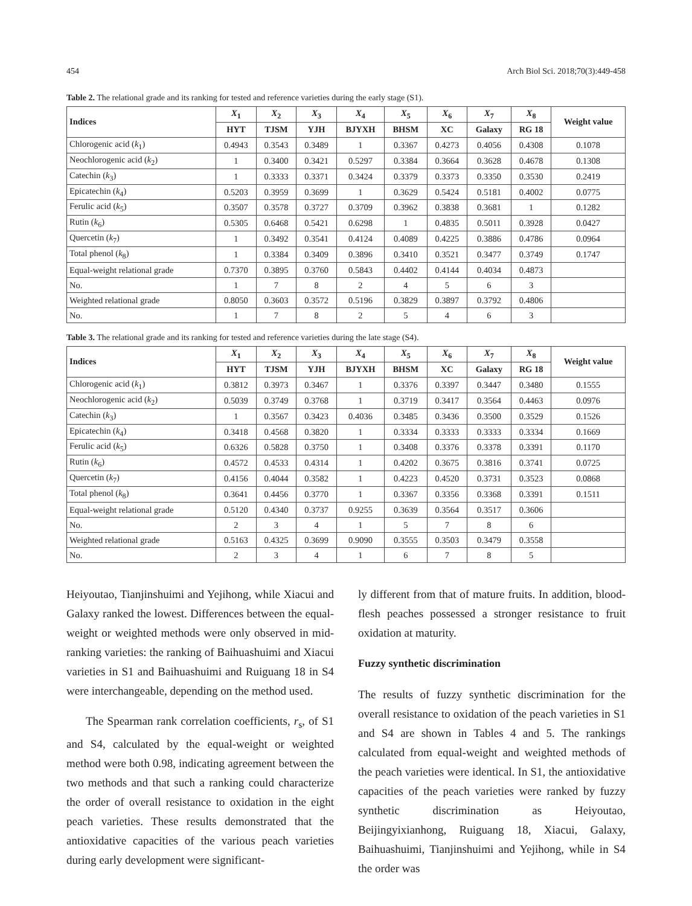454 Arch Biol Sci. 2018;70(3):449-458
Table 2. The relational grade and its ranking for tested and reference varieties during the early stage (S1).
| Indices | X<sub>1</sub> | X<sub>2</sub> | X<sub>3</sub> | X<sub>4</sub> | X<sub>5</sub> | X<sub>6</sub> | X<sub>7</sub> | X<sub>8</sub> | Weight value |
| --- | --- | --- | --- | --- | --- | --- | --- | --- | --- |
| | HYT | TJSM | YJH | BJYXH | BHSM | XC | Galaxy | RG 18 | |
| Chlorogenic acid ( k<sub>1</sub>) | 0.4943 | 0.3543 | 0.3489 | 1 | 0.3367 | 0.4273 | 0.4056 | 0.4308 | 0.1078 |
| Neochlorogenic acid ( k<sub>2</sub>) | 1 | 0.3400 | 0.3421 | 0.5297 | 0.3384 | 0.3664 | 0.3628 | 0.4678 | 0.1308 |
| Catechin ( k<sub>3</sub>) | 1 | 0.3333 | 0.3371 | 0.3424 | 0.3379 | 0.3373 | 0.3350 | 0.3530 | 0.2419 |
| Epicatechin ( k<sub>4</sub>) | 0.5203 | 0.3959 | 0.3699 | 1 | 0.3629 | 0.5424 | 0.5181 | 0.4002 | 0.0775 |
| Ferulic acid ( k<sub>5</sub>) | 0.3507 | 0.3578 | 0.3727 | 0.3709 | 0.3962 | 0.3838 | 0.3681 | 1 | 0.1282 |
| Rutin ( k<sub>6</sub>) | 0.5305 | 0.6468 | 0.5421 | 0.6298 | 1 | 0.4835 | 0.5011 | 0.3928 | 0.0427 |
| Quercetin ( k<sub>7</sub>) | 1 | 0.3492 | 0.3541 | 0.4124 | 0.4089 | 0.4225 | 0.3886 | 0.4786 | 0.0964 |
| Total phenol ( k<sub>8</sub>) | 1 | 0.3384 | 0.3409 | 0.3896 | 0.3410 | 0.3521 | 0.3477 | 0.3749 | 0.1747 |
| Equal-weight relational grade | 0.7370 | 0.3895 | 0.3760 | 0.5843 | 0.4402 | 0.4144 | 0.4034 | 0.4873 | |
| No. | 1 | 7 | 8 | 2 | 4 | 5 | 6 | 3 | |
| Weighted relational grade | 0.8050 | 0.3603 | 0.3572 | 0.5196 | 0.3829 | 0.3897 | 0.3792 | 0.4806 | |
| No. | 1 | 7 | 8 | 2 | 5 | 4 | 6 | 3 | |
Table 3. The relational grade and its ranking for tested and reference varieties during the late stage (S4).
| Indices | X<sub>1</sub> | X<sub>2</sub> | X<sub>3</sub> | X<sub>4</sub> | X<sub>5</sub> | X<sub>6</sub> | X<sub>7</sub> | X<sub>8</sub> | Weight value |
| --- | --- | --- | --- | --- | --- | --- | --- | --- | --- |
| | HYT | TJSM | YJH | BJYXH | BHSM | XC | Galaxy | RG 18 | |
| Chlorogenic acid ( k<sub>1</sub>) | 0.3812 | 0.3973 | 0.3467 | 1 | 0.3376 | 0.3397 | 0.3447 | 0.3480 | 0.1555 |
| Neochlorogenic acid ( k<sub>2</sub>) | 0.5039 | 0.3749 | 0.3768 | 1 | 0.3719 | 0.3417 | 0.3564 | 0.4463 | 0.0976 |
| Catechin ( k<sub>3</sub>) | 1 | 0.3567 | 0.3423 | 0.4036 | 0.3485 | 0.3436 | 0.3500 | 0.3529 | 0.1526 |
| Epicatechin ( k<sub>4</sub>) | 0.3418 | 0.4568 | 0.3820 | 1 | 0.3334 | 0.3333 | 0.3333 | 0.3334 | 0.1669 |
| Ferulic acid ( k<sub>5</sub>) | 0.6326 | 0.5828 | 0.3750 | 1 | 0.3408 | 0.3376 | 0.3378 | 0.3391 | 0.1170 |
| Rutin ( k<sub>6</sub>) | 0.4572 | 0.4533 | 0.4314 | 1 | 0.4202 | 0.3675 | 0.3816 | 0.3741 | 0.0725 |
| Quercetin ( k<sub>7</sub>) | 0.4156 | 0.4044 | 0.3582 | 1 | 0.4223 | 0.4520 | 0.3731 | 0.3523 | 0.0868 |
| Total phenol ( k<sub>8</sub>) | 0.3641 | 0.4456 | 0.3770 | 1 | 0.3367 | 0.3356 | 0.3368 | 0.3391 | 0.1511 |
| Equal-weight relational grade | 0.5120 | 0.4340 | 0.3737 | 0.9255 | 0.3639 | 0.3564 | 0.3517 | 0.3606 | |
| No. | 2 | 3 | 4 | 1 | 5 | 7 | 8 | 6 | |
| Weighted relational grade | 0.5163 | 0.4325 | 0.3699 | 0.9090 | 0.3555 | 0.3503 | 0.3479 | 0.3558 | |
| No. | 2 | 3 | 4 | 1 | 6 | 7 | 8 | 5 | |
Heiyoutao, Tianjinshuimi and Yejihong, while Xiacui and Galaxy ranked the lowest. Differences between the equal-weight or weighted methods were only observed in mid-ranking varieties: the ranking of Baihuashuimi and Xiacui varieties in S1 and Baihuashuimi and Ruiguang 18 in S4 were interchangeable, depending on the method used.
The Spearman rank correlation coefficients, r<sub>s</sub>, of S1 and S4, calculated by the equal-weight or weighted method were both 0.98, indicating agreement between the two methods and that such a ranking could characterize the order of overall resistance to oxidation in the eight peach varieties. These results demonstrated that the antioxidative capacities of the various peach varieties during early development were significant-
ly different from that of mature fruits. In addition, blood-flesh peaches possessed a stronger resistance to fruit oxidation at maturity.
Fuzzy synthetic discrimination
The results of fuzzy synthetic discrimination for the overall resistance to oxidation of the peach varieties in S1 and S4 are shown in Tables 4 and 5. The rankings calculated from equal-weight and weighted methods of the peach varieties were identical. In S1, the antioxidative capacities of the peach varieties were ranked by fuzzy synthetic discrimination as Heiyoutao, Beijingyixianhong, Ruiguang 18, Xiacui, Galaxy, Baihuashuimi, Tianjinshuimi and Yejihong, while in S4 the order was